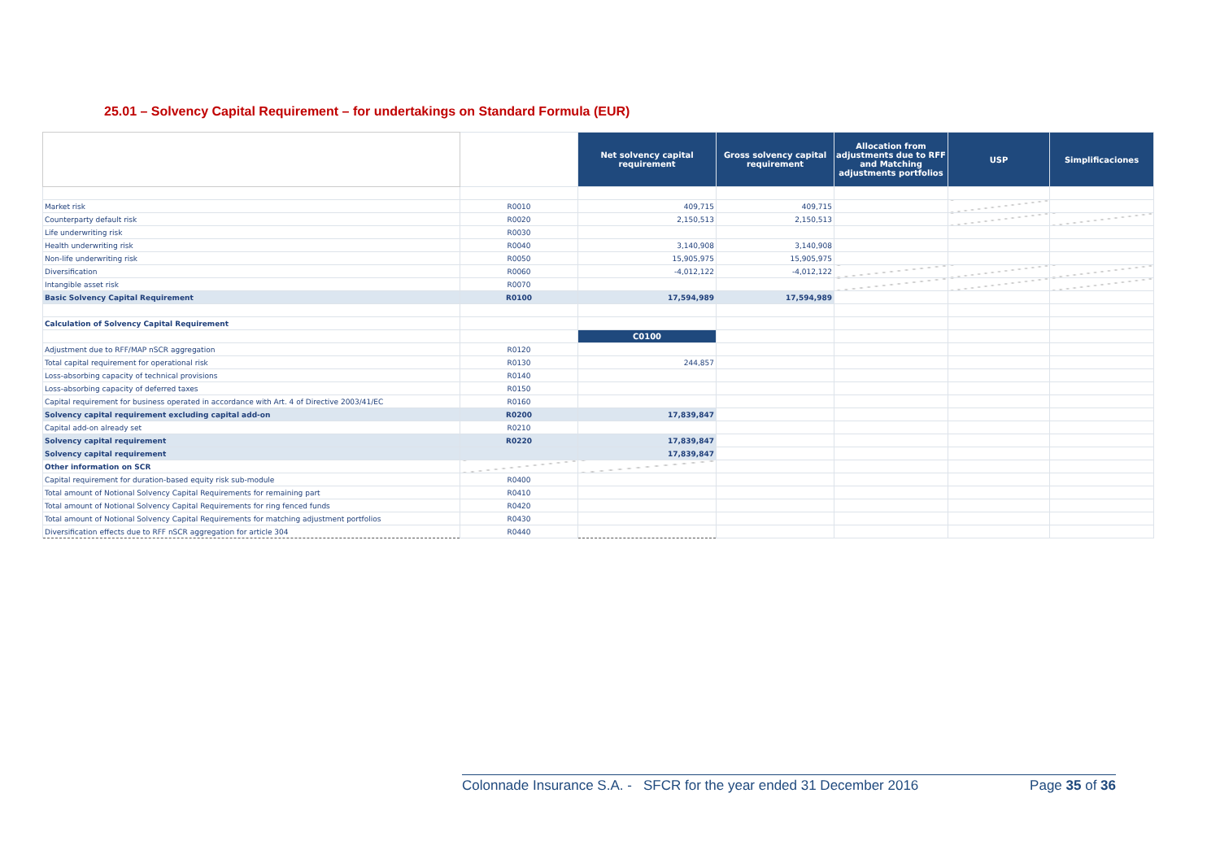25.01 – Solvency Capital Requirement – for undertakings on Standard Formula (EUR)
| | | Net solvency capital requirement | Gross solvency capital requirement | Allocation from adjustments due to RFF and Matching adjustments portfolios | USP | Simplificaciones |
| Market risk | R0010 | 409,715 | 409,715 | | | |
| Counterparty default risk | R0020 | 2,150,513 | 2,150,513 | | | |
| Life underwriting risk | R0030 | | | | | |
| Health underwriting risk | R0040 | 3,140,908 | 3,140,908 | | | |
| Non-life underwriting risk | R0050 | 15,905,975 | 15,905,975 | | | |
| Diversification | R0060 | -4,012,122 | -4,012,122 | | | |
| Intangible asset risk | R0070 | | | | | |
| Basic Solvency Capital Requirement | R0100 | 17,594,989 | 17,594,989 | | | |
| Calculation of Solvency Capital Requirement | | | | | | |
| | | C0100 | | | | |
| Adjustment due to RFF/MAP nSCR aggregation | R0120 | | | | | |
| Total capital requirement for operational risk | R0130 | 244,857 | | | | |
| Loss-absorbing capacity of technical provisions | R0140 | | | | | |
| Loss-absorbing capacity of deferred taxes | R0150 | | | | | |
| Capital requirement for business operated in accordance with Art. 4 of Directive 2003/41/EC | R0160 | | | | | |
| Solvency capital requirement excluding capital add-on | R0200 | 17,839,847 | | | | |
| Capital add-on already set | R0210 | | | | | |
| Solvency capital requirement | R0220 | 17,839,847 | | | | |
| Solvency capital requirement | | 17,839,847 | | | | |
| Other information on SCR | | | | | | |
| Capital requirement for duration-based equity risk sub-module | R0400 | | | | | |
| Total amount of Notional Solvency Capital Requirements for remaining part | R0410 | | | | | |
| Total amount of Notional Solvency Capital Requirements for ring fenced funds | R0420 | | | | | |
| Total amount of Notional Solvency Capital Requirements for matching adjustment portfolios | R0430 | | | | | |
| Diversification effects due to RFF nSCR aggregation for article 304 | R0440 | | | | | |
Colonnade Insurance S.A. - SFCR for the year ended 31 December 2016 Page 35 of 36